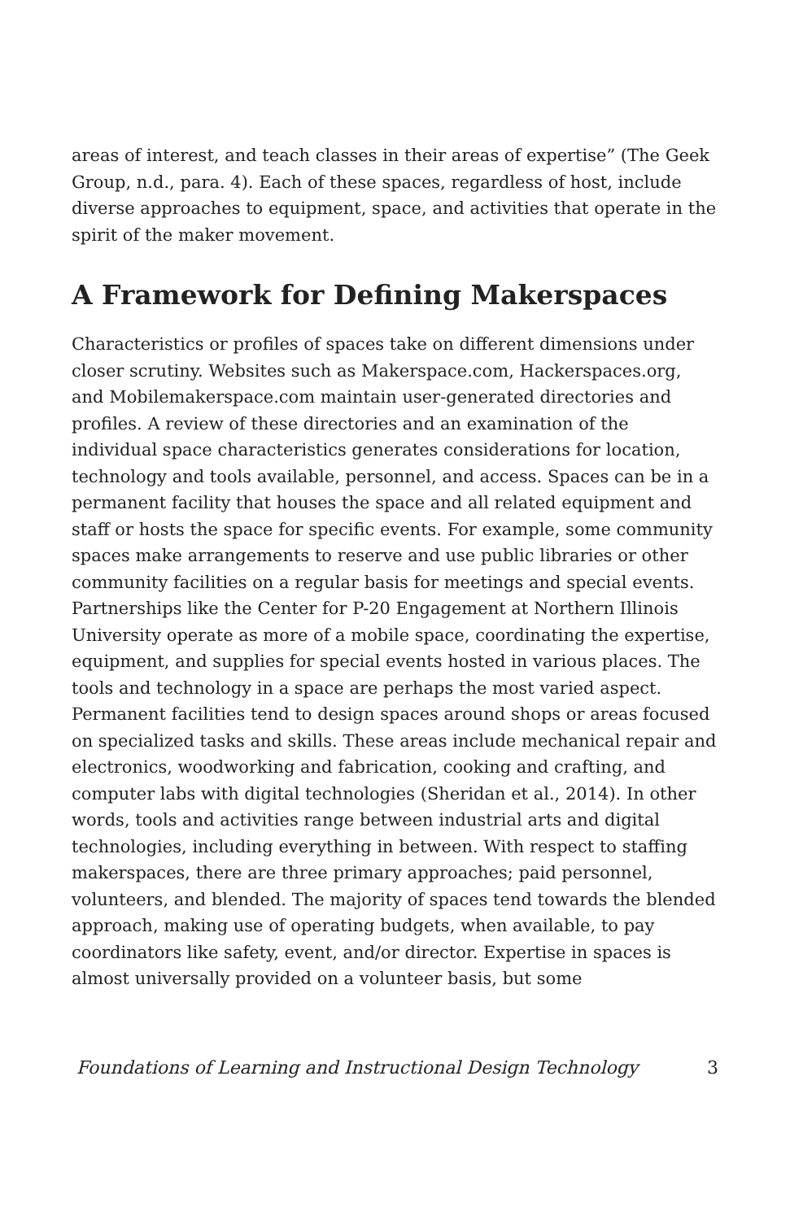areas of interest, and teach classes in their areas of expertise” (The Geek Group, n.d., para. 4). Each of these spaces, regardless of host, include diverse approaches to equipment, space, and activities that operate in the spirit of the maker movement.
A Framework for Defining Makerspaces
Characteristics or profiles of spaces take on different dimensions under closer scrutiny. Websites such as Makerspace.com, Hackerspaces.org, and Mobilemakerspace.com maintain user-generated directories and profiles. A review of these directories and an examination of the individual space characteristics generates considerations for location, technology and tools available, personnel, and access. Spaces can be in a permanent facility that houses the space and all related equipment and staff or hosts the space for specific events. For example, some community spaces make arrangements to reserve and use public libraries or other community facilities on a regular basis for meetings and special events. Partnerships like the Center for P-20 Engagement at Northern Illinois University operate as more of a mobile space, coordinating the expertise, equipment, and supplies for special events hosted in various places. The tools and technology in a space are perhaps the most varied aspect. Permanent facilities tend to design spaces around shops or areas focused on specialized tasks and skills. These areas include mechanical repair and electronics, woodworking and fabrication, cooking and crafting, and computer labs with digital technologies (Sheridan et al., 2014). In other words, tools and activities range between industrial arts and digital technologies, including everything in between. With respect to staffing makerspaces, there are three primary approaches; paid personnel, volunteers, and blended. The majority of spaces tend towards the blended approach, making use of operating budgets, when available, to pay coordinators like safety, event, and/or director. Expertise in spaces is almost universally provided on a volunteer basis, but some
Foundations of Learning and Instructional Design Technology 3